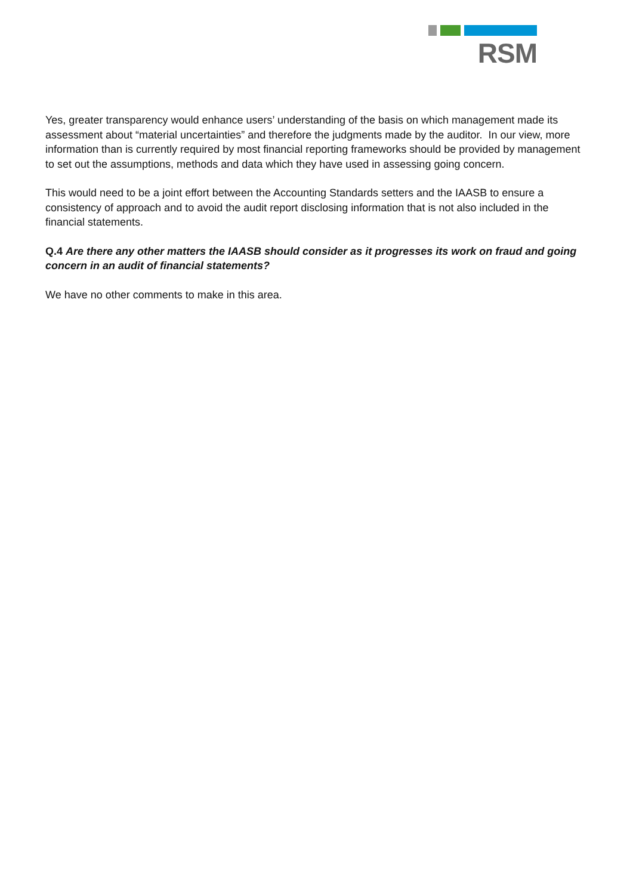RSM
Yes, greater transparency would enhance users’ understanding of the basis on which management made its assessment about “material uncertainties” and therefore the judgments made by the auditor. In our view, more information than is currently required by most financial reporting frameworks should be provided by management to set out the assumptions, methods and data which they have used in assessing going concern.
This would need to be a joint effort between the Accounting Standards setters and the IAASB to ensure a consistency of approach and to avoid the audit report disclosing information that is not also included in the financial statements.
Q.4 Are there any other matters the IAASB should consider as it progresses its work on fraud and going concern in an audit of financial statements?
We have no other comments to make in this area.